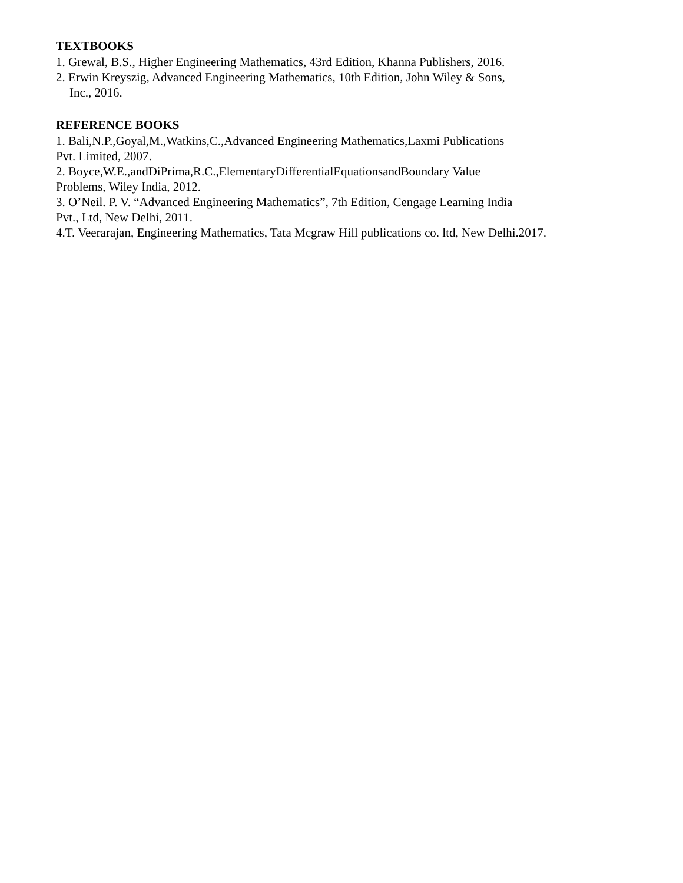TEXTBOOKS
1. Grewal, B.S., Higher Engineering Mathematics, 43rd Edition, Khanna Publishers, 2016.
2. Erwin Kreyszig, Advanced Engineering Mathematics, 10th Edition, John Wiley & Sons,
Inc., 2016.
REFERENCE BOOKS
1. Bali,N.P.,Goyal,M.,Watkins,C.,Advanced Engineering Mathematics,Laxmi Publications
Pvt. Limited, 2007.
2. Boyce,W.E.,andDiPrima,R.C.,ElementaryDifferentialEquationsandBoundary Value
Problems, Wiley India, 2012.
3. O’Neil. P. V. “Advanced Engineering Mathematics”, 7th Edition, Cengage Learning India
Pvt., Ltd, New Delhi, 2011.
4.T. Veerarajan, Engineering Mathematics, Tata Mcgraw Hill publications co. ltd, New Delhi.2017.